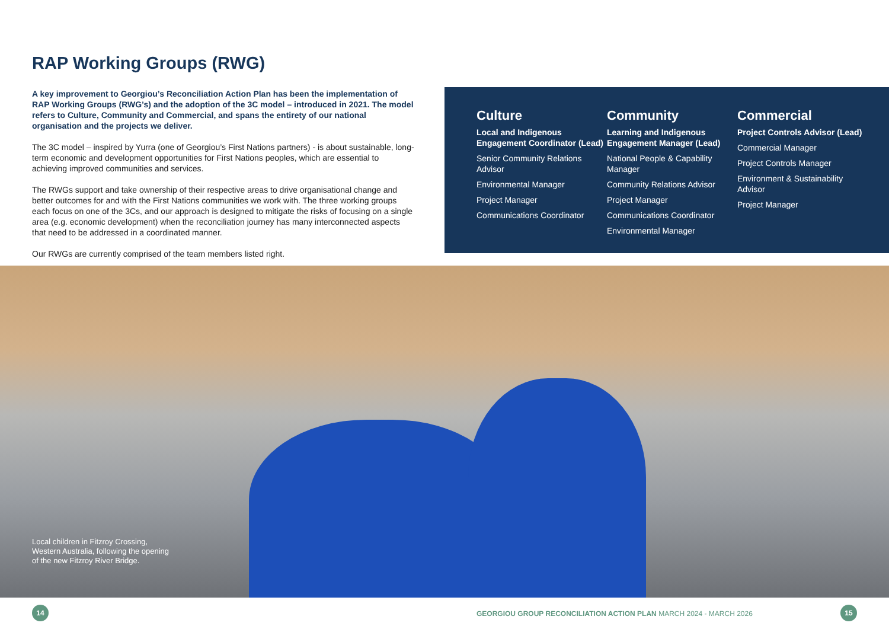RAP Working Groups (RWG)
A key improvement to Georgiou’s Reconciliation Action Plan has been the implementation of RAP Working Groups (RWG’s) and the adoption of the 3C model – introduced in 2021. The model refers to Culture, Community and Commercial, and spans the entirety of our national organisation and the projects we deliver.
The 3C model – inspired by Yurra (one of Georgiou’s First Nations partners) - is about sustainable, long-term economic and development opportunities for First Nations peoples, which are essential to achieving improved communities and services.
The RWGs support and take ownership of their respective areas to drive organisational change and better outcomes for and with the First Nations communities we work with. The three working groups each focus on one of the 3Cs, and our approach is designed to mitigate the risks of focusing on a single area (e.g. economic development) when the reconciliation journey has many interconnected aspects that need to be addressed in a coordinated manner.
Our RWGs are currently comprised of the team members listed right.
Culture
Local and Indigenous Engagement Coordinator (Lead)
Senior Community Relations Advisor
Environmental Manager
Project Manager
Communications Coordinator
Community
Learning and Indigenous Engagement Manager (Lead)
National People & Capability Manager
Community Relations Advisor
Project Manager
Communications Coordinator
Environmental Manager
Commercial
Project Controls Advisor (Lead)
Commercial Manager
Project Controls Manager
Environment & Sustainability Advisor
Project Manager
Local children in Fitzroy Crossing,
Western Australia, following the opening
of the new Fitzroy River Bridge.
14
GEORGIOU GROUP RECONCILIATION ACTION PLAN MARCH 2024 - MARCH 2026
15